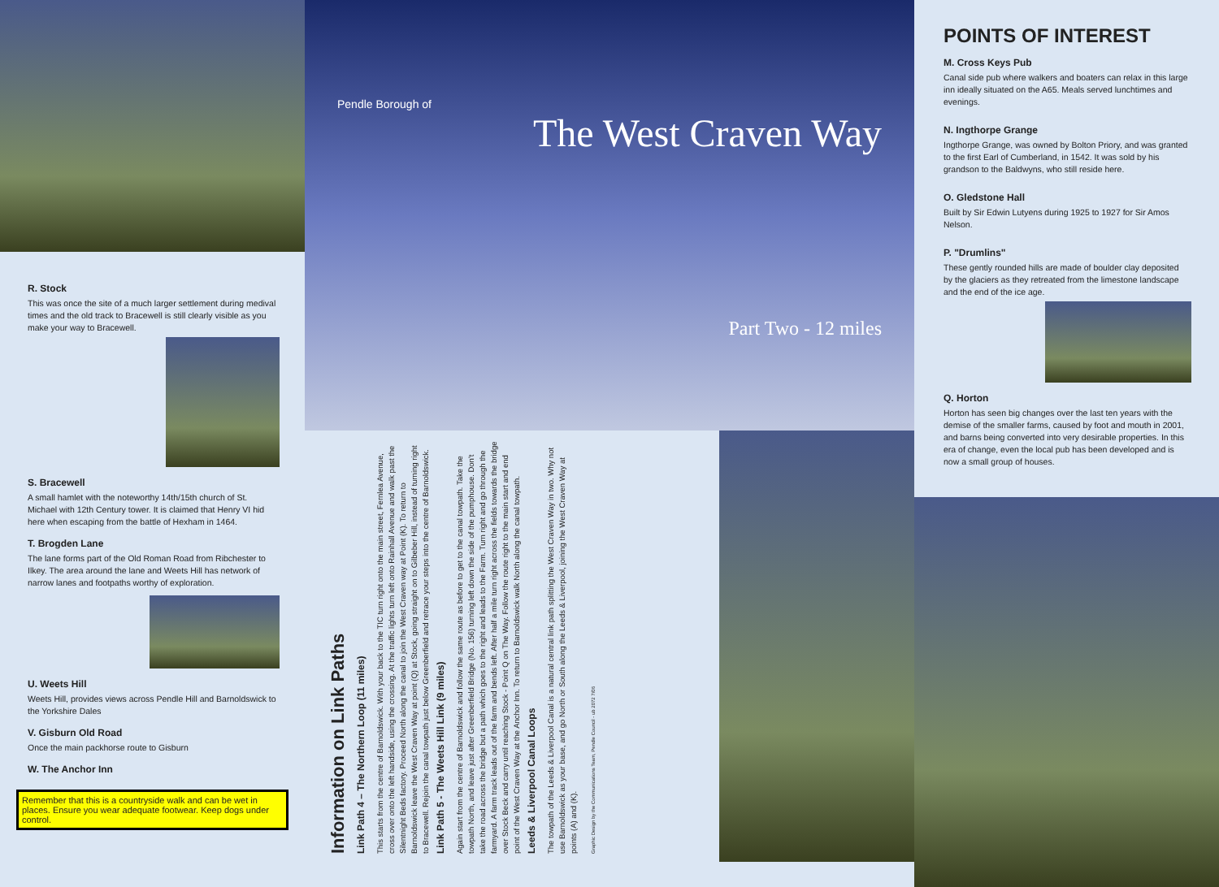R. Stock
This was once the site of a much larger settlement during medival times and the old track to Bracewell is still clearly visible as you make your way to Bracewell.
S. Bracewell
A small hamlet with the noteworthy 14th/15th church of St. Michael with 12th Century tower. It is claimed that Henry VI hid here when escaping from the battle of Hexham in 1464.
T. Brogden Lane
The lane forms part of the Old Roman Road from Ribchester to Ilkey. The area around the lane and Weets Hill has network of narrow lanes and footpaths worthy of exploration.
U. Weets Hill
Weets Hill, provides views across Pendle Hill and Barnoldswick to the Yorkshire Dales
V. Gisburn Old Road
Once the main packhorse route to Gisburn
W. The Anchor Inn
Remember that this is a countryside walk and can be wet in places. Ensure you wear adequate footwear. Keep dogs under control.
Pendle Borough of
The West Craven Way
Part Two - 12 miles
Information on Link Paths
Link Path 4 – The Northern Loop (11 miles)
This starts from the centre of Barnoldswick. With your back to the TIC turn right onto the main street, Fernlea Avenue, cross over onto the left handside, using the crossing. At the traffic lights turn left onto Rainhall Avenue and walk past the Silentnight Beds factory. Proceed North along the canal to join the West Craven way at Point (K). To return to Barnoldswick leave the West Craven Way at point (Q) at Stock, going straight on to Gilbeber Hill, instead of turning right to Bracewell. Rejoin the canal towpath just below Greenberfield and retrace your steps into the centre of Barnoldswick.
Link Path 5 - The Weets Hill Link (9 miles)
Again start from the centre of Barnoldswick and follow the same route as before to get to the canal towpath. Take the towpath North, and leave just after Greenberfield Bridge (No. 156) turning left down the side of the pumphouse. Don't take the road across the bridge but a path which goes to the right and leads to the Farm. Turn right and go through the farmyard. A farm track leads out of the farm and bends left. After half a mile turn right across the fields towards the bridge over Stock Beck and carry until reaching Stock - Point Q on The Way. Follow the route right to the main start and end point of the West Craven Way at the Anchor Inn. To return to Barnoldswick walk North along the canal towpath.
Leeds & Liverpool Canal Loops
The towpath of the Leeds & Liverpool Canal is a natural central link path splitting the West Craven Way in two. Why not use Barnoldswick as your base, and go North or South along the Leeds & Liverpool, joining the West Craven Way at points (A) and (K).
Graphic Design by the Communications Team, Pendle Council - ub 2072 7/06
POINTS OF INTEREST
M. Cross Keys Pub
Canal side pub where walkers and boaters can relax in this large inn ideally situated on the A65. Meals served lunchtimes and evenings.
N. Ingthorpe Grange
Ingthorpe Grange, was owned by Bolton Priory, and was granted to the first Earl of Cumberland, in 1542. It was sold by his grandson to the Baldwyns, who still reside here.
O. Gledstone Hall
Built by Sir Edwin Lutyens during 1925 to 1927 for Sir Amos Nelson.
P. "Drumlins"
These gently rounded hills are made of boulder clay deposited by the glaciers as they retreated from the limestone landscape and the end of the ice age.
Q. Horton
Horton has seen big changes over the last ten years with the demise of the smaller farms, caused by foot and mouth in 2001, and barns being converted into very desirable properties. In this era of change, even the local pub has been developed and is now a small group of houses.